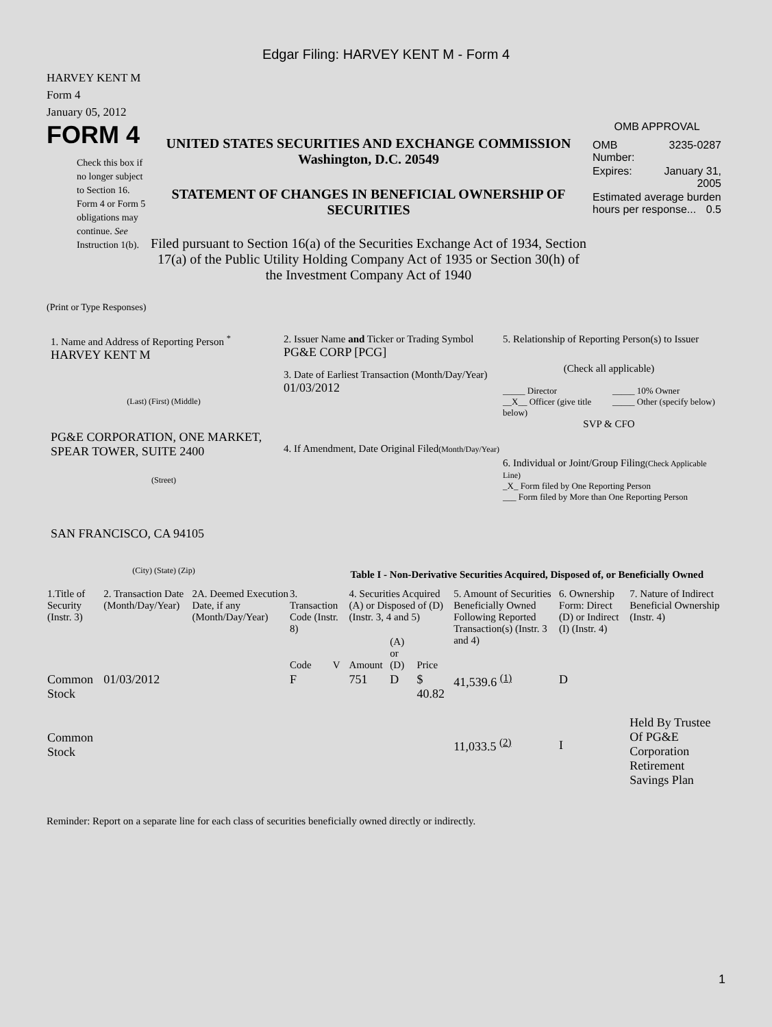Edgar Filing: HARVEY KENT M - Form 4
HARVEY KENT M
Form 4
January 05, 2012
FORM 4
Check this box if no longer subject to Section 16. Form 4 or Form 5 obligations may continue. See Instruction 1(b).
UNITED STATES SECURITIES AND EXCHANGE COMMISSION
Washington, D.C. 20549
STATEMENT OF CHANGES IN BENEFICIAL OWNERSHIP OF SECURITIES
Filed pursuant to Section 16(a) of the Securities Exchange Act of 1934, Section 17(a) of the Public Utility Holding Company Act of 1935 or Section 30(h) of the Investment Company Act of 1940
OMB APPROVAL
| OMB Number: | 3235-0287 |
| Expires: | January 31, 2005 |
| Estimated average burden hours per response... 0.5 | |
(Print or Type Responses)
1. Name and Address of Reporting Person <sup>*</sup>
HARVEY KENT M
(Last) (First) (Middle)
PG&E CORPORATION, ONE MARKET, SPEAR TOWER, SUITE 2400
(Street)
SAN FRANCISCO, CA 94105
(City) (State) (Zip)
2. Issuer Name and Ticker or Trading Symbol
PG&E CORP [PCG]
3. Date of Earliest Transaction (Month/Day/Year)
01/03/2012
4. If Amendment, Date Original Filed(Month/Day/Year)
5. Relationship of Reporting Person(s) to Issuer
(Check all applicable)
_____ Director
__X__ Officer (give title below)
_____ 10% Owner
_____ Other (specify below)
SVP & CFO
6. Individual or Joint/Group Filing(Check Applicable Line)
_X_ Form filed by One Reporting Person
___ Form filed by More than One Reporting Person
Table I - Non-Derivative Securities Acquired, Disposed of, or Beneficially Owned
| 1.Title of Security (Instr. 3) | 2. Transaction Date (Month/Day/Year) | 2A. Deemed Execution Date, if any (Month/Day/Year) | 3. Transaction Code (Instr. 8) | | 4. Securities Acquired (A) or Disposed of (D) (Instr. 3, 4 and 5) | | | 5. Amount of Securities Beneficially Owned Following Reported Transaction(s) (Instr. 3 and 4) | 6. Ownership Form: Direct (D) or Indirect (I) (Instr. 4) | 7. Nature of Indirect Beneficial Ownership (Instr. 4) |
| --- | --- | --- | --- | --- | --- | --- | --- | --- | --- | --- |
| | | | Code | V | Amount | (A) or (D) | Price | | | |
| Common Stock | 01/03/2012 | | F | | 751 | D | $ 40.82 | 41,539.6 <sup>(1)</sup> | D | |
| Common Stock | | | | | | | | 11,033.5 <sup>(2)</sup> | I | Held By Trustee Of PG&E Corporation Retirement Savings Plan |
Reminder: Report on a separate line for each class of securities beneficially owned directly or indirectly.
1